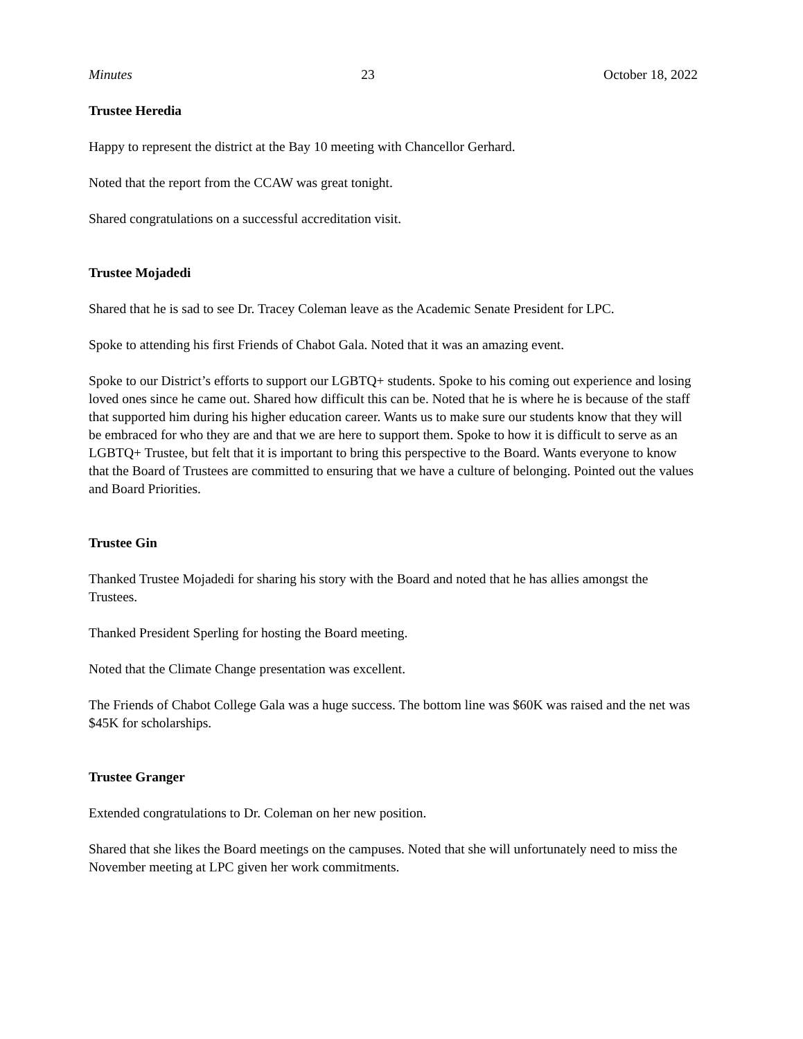Minutes 23 October 18, 2022
Trustee Heredia
Happy to represent the district at the Bay 10 meeting with Chancellor Gerhard.
Noted that the report from the CCAW was great tonight.
Shared congratulations on a successful accreditation visit.
Trustee Mojadedi
Shared that he is sad to see Dr. Tracey Coleman leave as the Academic Senate President for LPC.
Spoke to attending his first Friends of Chabot Gala. Noted that it was an amazing event.
Spoke to our District’s efforts to support our LGBTQ+ students. Spoke to his coming out experience and losing loved ones since he came out. Shared how difficult this can be. Noted that he is where he is because of the staff that supported him during his higher education career. Wants us to make sure our students know that they will be embraced for who they are and that we are here to support them. Spoke to how it is difficult to serve as an LGBTQ+ Trustee, but felt that it is important to bring this perspective to the Board. Wants everyone to know that the Board of Trustees are committed to ensuring that we have a culture of belonging. Pointed out the values and Board Priorities.
Trustee Gin
Thanked Trustee Mojadedi for sharing his story with the Board and noted that he has allies amongst the Trustees.
Thanked President Sperling for hosting the Board meeting.
Noted that the Climate Change presentation was excellent.
The Friends of Chabot College Gala was a huge success. The bottom line was $60K was raised and the net was $45K for scholarships.
Trustee Granger
Extended congratulations to Dr. Coleman on her new position.
Shared that she likes the Board meetings on the campuses. Noted that she will unfortunately need to miss the November meeting at LPC given her work commitments.